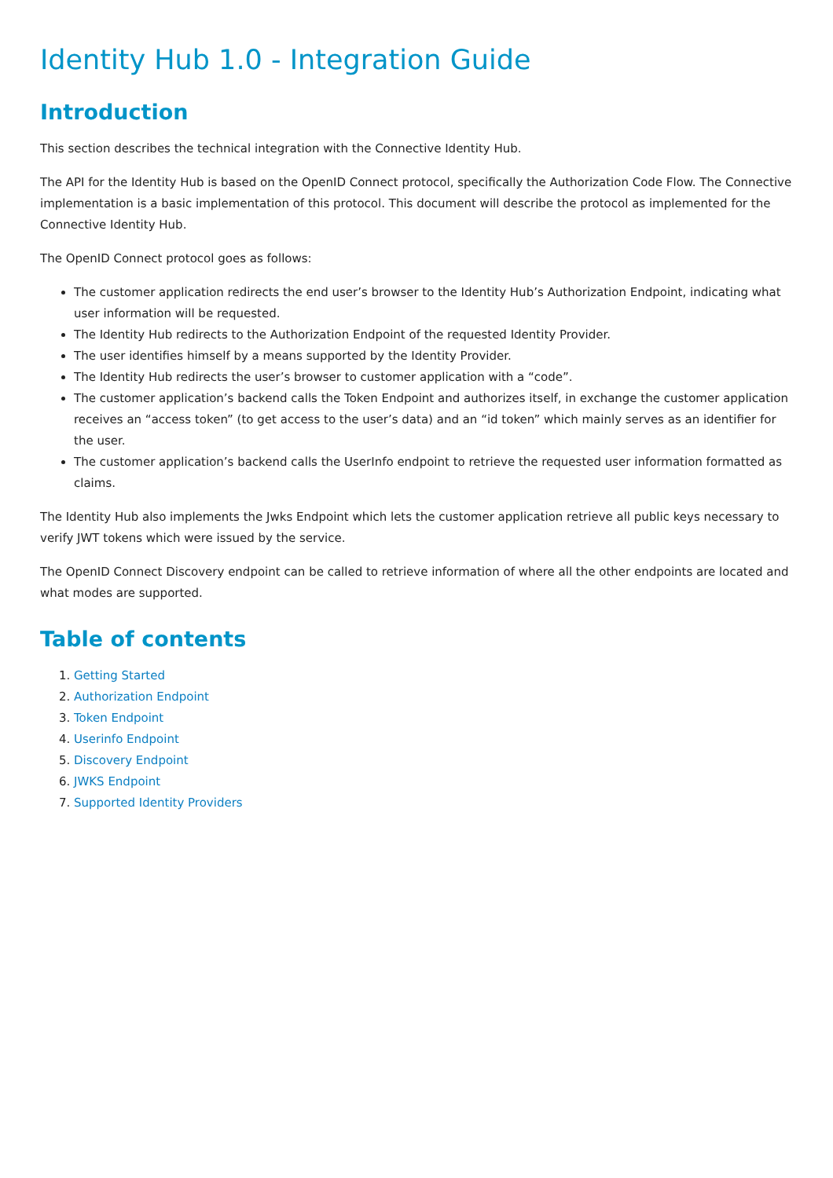Identity Hub 1.0 - Integration Guide
Introduction
This section describes the technical integration with the Connective Identity Hub.
The API for the Identity Hub is based on the OpenID Connect protocol, specifically the Authorization Code Flow. The Connective implementation is a basic implementation of this protocol. This document will describe the protocol as implemented for the Connective Identity Hub.
The OpenID Connect protocol goes as follows:
The customer application redirects the end user’s browser to the Identity Hub’s Authorization Endpoint, indicating what user information will be requested.
The Identity Hub redirects to the Authorization Endpoint of the requested Identity Provider.
The user identifies himself by a means supported by the Identity Provider.
The Identity Hub redirects the user’s browser to customer application with a “code”.
The customer application’s backend calls the Token Endpoint and authorizes itself, in exchange the customer application receives an “access token” (to get access to the user’s data) and an “id token” which mainly serves as an identifier for the user.
The customer application’s backend calls the UserInfo endpoint to retrieve the requested user information formatted as claims.
The Identity Hub also implements the Jwks Endpoint which lets the customer application retrieve all public keys necessary to verify JWT tokens which were issued by the service.
The OpenID Connect Discovery endpoint can be called to retrieve information of where all the other endpoints are located and what modes are supported.
Table of contents
1. Getting Started
2. Authorization Endpoint
3. Token Endpoint
4. Userinfo Endpoint
5. Discovery Endpoint
6. JWKS Endpoint
7. Supported Identity Providers